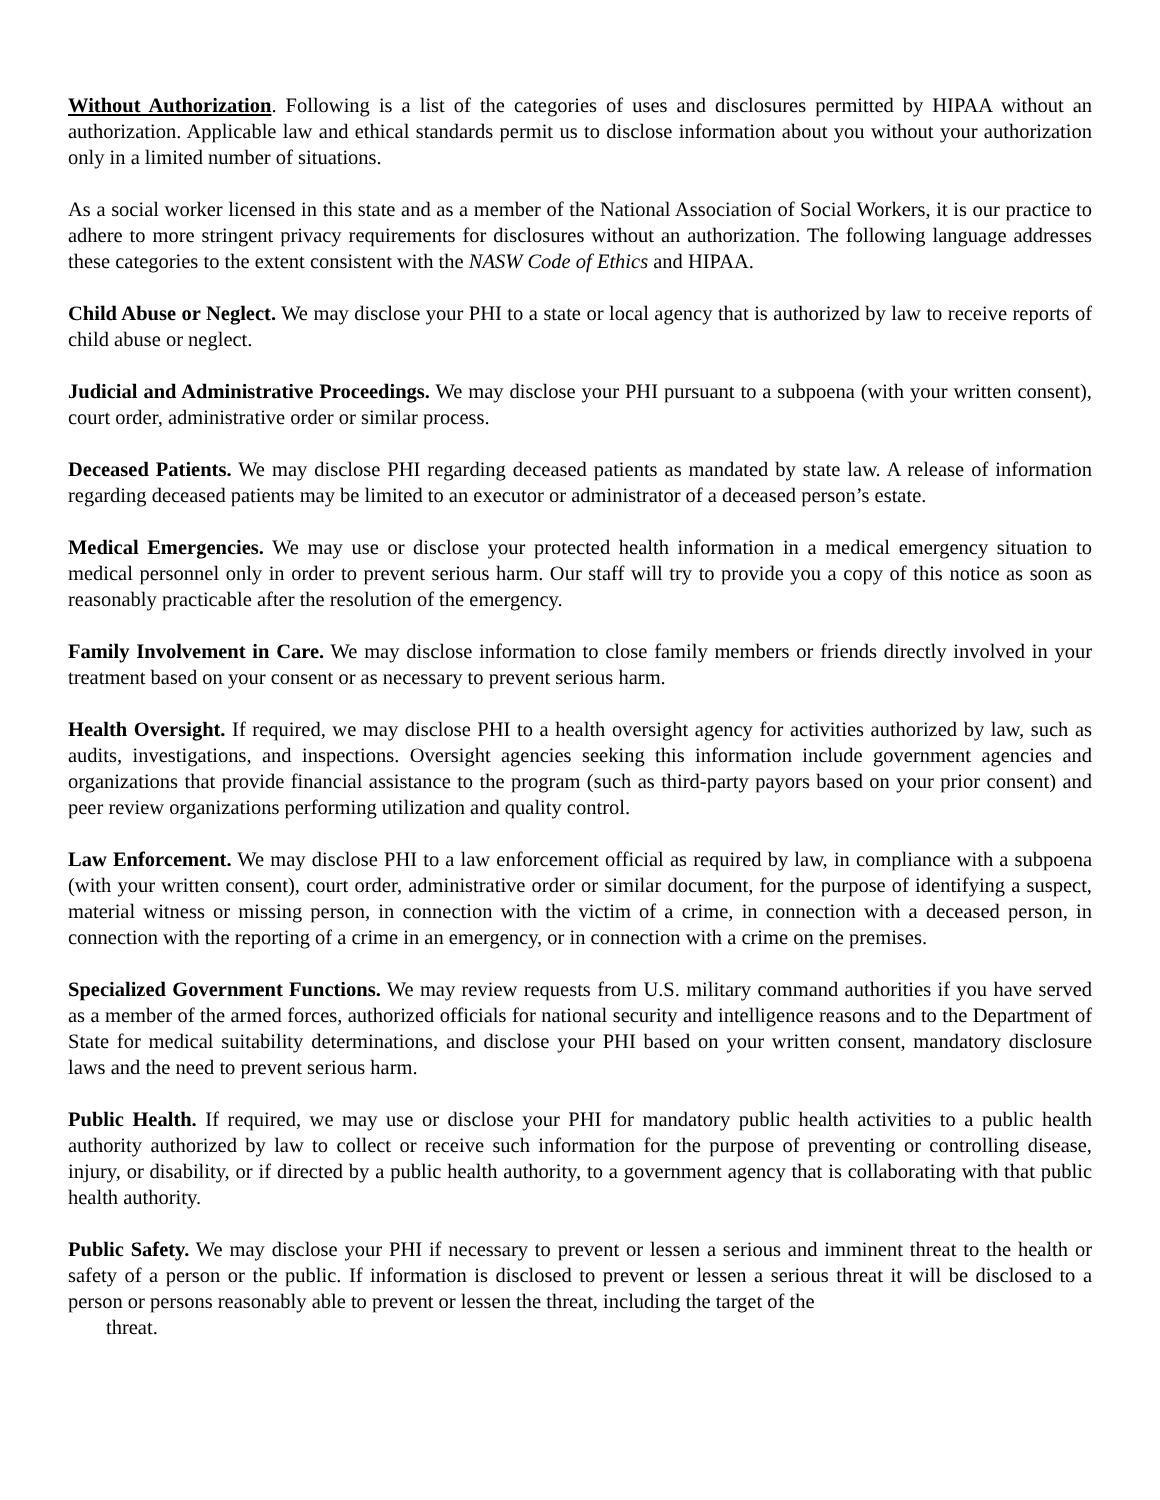Without Authorization. Following is a list of the categories of uses and disclosures permitted by HIPAA without an authorization. Applicable law and ethical standards permit us to disclose information about you without your authorization only in a limited number of situations.
As a social worker licensed in this state and as a member of the National Association of Social Workers, it is our practice to adhere to more stringent privacy requirements for disclosures without an authorization. The following language addresses these categories to the extent consistent with the NASW Code of Ethics and HIPAA.
Child Abuse or Neglect. We may disclose your PHI to a state or local agency that is authorized by law to receive reports of child abuse or neglect.
Judicial and Administrative Proceedings. We may disclose your PHI pursuant to a subpoena (with your written consent), court order, administrative order or similar process.
Deceased Patients. We may disclose PHI regarding deceased patients as mandated by state law. A release of information regarding deceased patients may be limited to an executor or administrator of a deceased person’s estate.
Medical Emergencies. We may use or disclose your protected health information in a medical emergency situation to medical personnel only in order to prevent serious harm. Our staff will try to provide you a copy of this notice as soon as reasonably practicable after the resolution of the emergency.
Family Involvement in Care. We may disclose information to close family members or friends directly involved in your treatment based on your consent or as necessary to prevent serious harm.
Health Oversight. If required, we may disclose PHI to a health oversight agency for activities authorized by law, such as audits, investigations, and inspections. Oversight agencies seeking this information include government agencies and organizations that provide financial assistance to the program (such as third-party payors based on your prior consent) and peer review organizations performing utilization and quality control.
Law Enforcement. We may disclose PHI to a law enforcement official as required by law, in compliance with a subpoena (with your written consent), court order, administrative order or similar document, for the purpose of identifying a suspect, material witness or missing person, in connection with the victim of a crime, in connection with a deceased person, in connection with the reporting of a crime in an emergency, or in connection with a crime on the premises.
Specialized Government Functions. We may review requests from U.S. military command authorities if you have served as a member of the armed forces, authorized officials for national security and intelligence reasons and to the Department of State for medical suitability determinations, and disclose your PHI based on your written consent, mandatory disclosure laws and the need to prevent serious harm.
Public Health. If required, we may use or disclose your PHI for mandatory public health activities to a public health authority authorized by law to collect or receive such information for the purpose of preventing or controlling disease, injury, or disability, or if directed by a public health authority, to a government agency that is collaborating with that public health authority.
Public Safety. We may disclose your PHI if necessary to prevent or lessen a serious and imminent threat to the health or safety of a person or the public. If information is disclosed to prevent or lessen a serious threat it will be disclosed to a person or persons reasonably able to prevent or lessen the threat, including the target of the
threat.